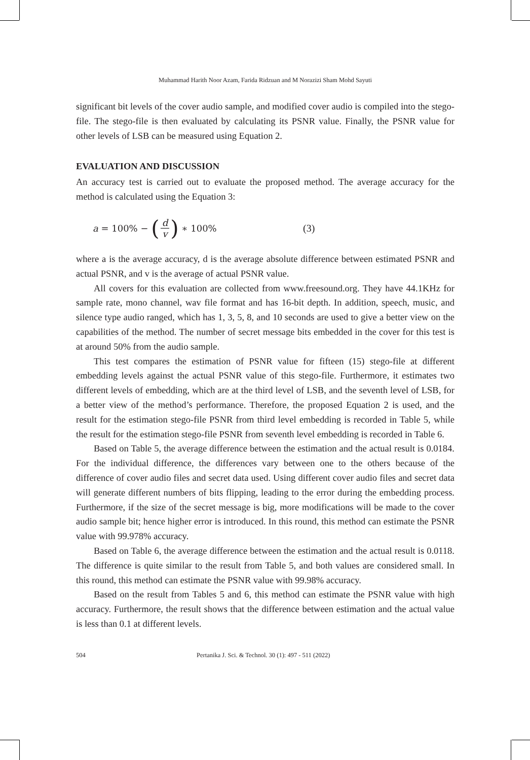Muhammad Harith Noor Azam, Farida Ridzuan and M Norazizi Sham Mohd Sayuti
significant bit levels of the cover audio sample, and modified cover audio is compiled into the stego-file. The stego-file is then evaluated by calculating its PSNR value. Finally, the PSNR value for other levels of LSB can be measured using Equation 2.
EVALUATION AND DISCUSSION
An accuracy test is carried out to evaluate the proposed method. The average accuracy for the method is calculated using the Equation 3:
a = 100% − (d v) ∗ 100% (3)
where a is the average accuracy, d is the average absolute difference between estimated PSNR and actual PSNR, and v is the average of actual PSNR value.
All covers for this evaluation are collected from www.freesound.org. They have 44.1KHz for sample rate, mono channel, wav file format and has 16-bit depth. In addition, speech, music, and silence type audio ranged, which has 1, 3, 5, 8, and 10 seconds are used to give a better view on the capabilities of the method. The number of secret message bits embedded in the cover for this test is at around 50% from the audio sample.
This test compares the estimation of PSNR value for fifteen (15) stego-file at different embedding levels against the actual PSNR value of this stego-file. Furthermore, it estimates two different levels of embedding, which are at the third level of LSB, and the seventh level of LSB, for a better view of the method’s performance. Therefore, the proposed Equation 2 is used, and the result for the estimation stego-file PSNR from third level embedding is recorded in Table 5, while the result for the estimation stego-file PSNR from seventh level embedding is recorded in Table 6.
Based on Table 5, the average difference between the estimation and the actual result is 0.0184. For the individual difference, the differences vary between one to the others because of the difference of cover audio files and secret data used. Using different cover audio files and secret data will generate different numbers of bits flipping, leading to the error during the embedding process. Furthermore, if the size of the secret message is big, more modifications will be made to the cover audio sample bit; hence higher error is introduced. In this round, this method can estimate the PSNR value with 99.978% accuracy.
Based on Table 6, the average difference between the estimation and the actual result is 0.0118. The difference is quite similar to the result from Table 5, and both values are considered small. In this round, this method can estimate the PSNR value with 99.98% accuracy.
Based on the result from Tables 5 and 6, this method can estimate the PSNR value with high accuracy. Furthermore, the result shows that the difference between estimation and the actual value is less than 0.1 at different levels.
504 Pertanika J. Sci. & Technol. 30 (1): 497 - 511 (2022)